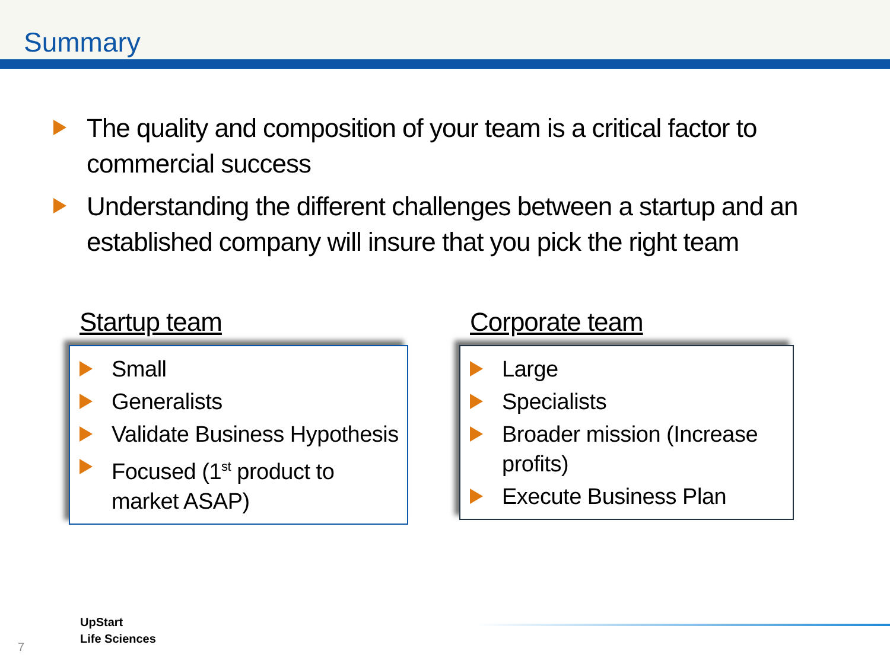Summary
The quality and composition of your team is a critical factor to commercial success
Understanding the different challenges between a startup and an established company will insure that you pick the right team
Startup team
Small
Generalists
Validate Business Hypothesis
Focused (1<sup>st</sup> product to market ASAP)
Corporate team
Large
Specialists
Broader mission (Increase profits)
Execute Business Plan
UpStart
Life Sciences
7